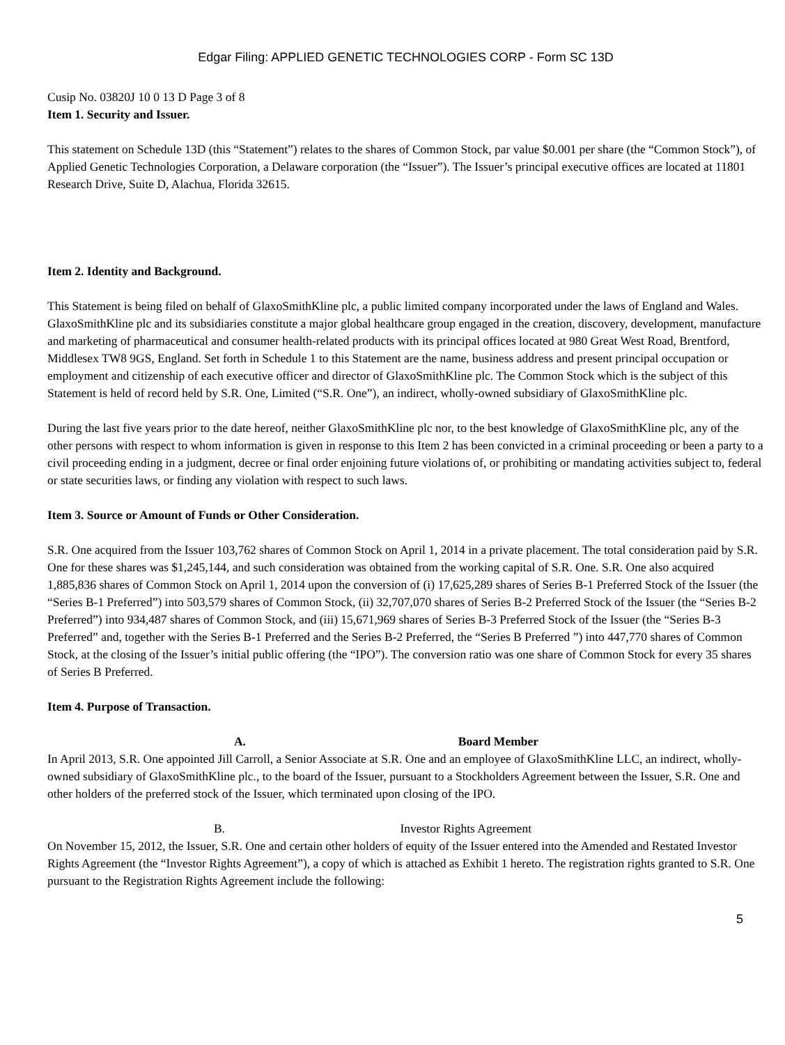Edgar Filing: APPLIED GENETIC TECHNOLOGIES CORP - Form SC 13D
Cusip No. 03820J 10 0 13 D Page 3 of 8
Item 1. Security and Issuer.
This statement on Schedule 13D (this “Statement”) relates to the shares of Common Stock, par value $0.001 per share (the “Common Stock”), of Applied Genetic Technologies Corporation, a Delaware corporation (the “Issuer”). The Issuer’s principal executive offices are located at 11801 Research Drive, Suite D, Alachua, Florida 32615.
Item 2. Identity and Background.
This Statement is being filed on behalf of GlaxoSmithKline plc, a public limited company incorporated under the laws of England and Wales. GlaxoSmithKline plc and its subsidiaries constitute a major global healthcare group engaged in the creation, discovery, development, manufacture and marketing of pharmaceutical and consumer health-related products with its principal offices located at 980 Great West Road, Brentford, Middlesex TW8 9GS, England. Set forth in Schedule 1 to this Statement are the name, business address and present principal occupation or employment and citizenship of each executive officer and director of GlaxoSmithKline plc. The Common Stock which is the subject of this Statement is held of record held by S.R. One, Limited (“S.R. One”), an indirect, wholly-owned subsidiary of GlaxoSmithKline plc.
During the last five years prior to the date hereof, neither GlaxoSmithKline plc nor, to the best knowledge of GlaxoSmithKline plc, any of the other persons with respect to whom information is given in response to this Item 2 has been convicted in a criminal proceeding or been a party to a civil proceeding ending in a judgment, decree or final order enjoining future violations of, or prohibiting or mandating activities subject to, federal or state securities laws, or finding any violation with respect to such laws.
Item 3. Source or Amount of Funds or Other Consideration.
S.R. One acquired from the Issuer 103,762 shares of Common Stock on April 1, 2014 in a private placement. The total consideration paid by S.R. One for these shares was $1,245,144, and such consideration was obtained from the working capital of S.R. One. S.R. One also acquired 1,885,836 shares of Common Stock on April 1, 2014 upon the conversion of (i) 17,625,289 shares of Series B-1 Preferred Stock of the Issuer (the “Series B-1 Preferred”) into 503,579 shares of Common Stock, (ii) 32,707,070 shares of Series B-2 Preferred Stock of the Issuer (the “Series B-2 Preferred”) into 934,487 shares of Common Stock, and (iii) 15,671,969 shares of Series B-3 Preferred Stock of the Issuer (the “Series B-3 Preferred” and, together with the Series B-1 Preferred and the Series B-2 Preferred, the “Series B Preferred ”) into 447,770 shares of Common Stock, at the closing of the Issuer’s initial public offering (the “IPO”). The conversion ratio was one share of Common Stock for every 35 shares of Series B Preferred.
Item 4. Purpose of Transaction.
A. Board Member
In April 2013, S.R. One appointed Jill Carroll, a Senior Associate at S.R. One and an employee of GlaxoSmithKline LLC, an indirect, wholly-owned subsidiary of GlaxoSmithKline plc., to the board of the Issuer, pursuant to a Stockholders Agreement between the Issuer, S.R. One and other holders of the preferred stock of the Issuer, which terminated upon closing of the IPO.
B. Investor Rights Agreement
On November 15, 2012, the Issuer, S.R. One and certain other holders of equity of the Issuer entered into the Amended and Restated Investor Rights Agreement (the “Investor Rights Agreement”), a copy of which is attached as Exhibit 1 hereto. The registration rights granted to S.R. One pursuant to the Registration Rights Agreement include the following:
5